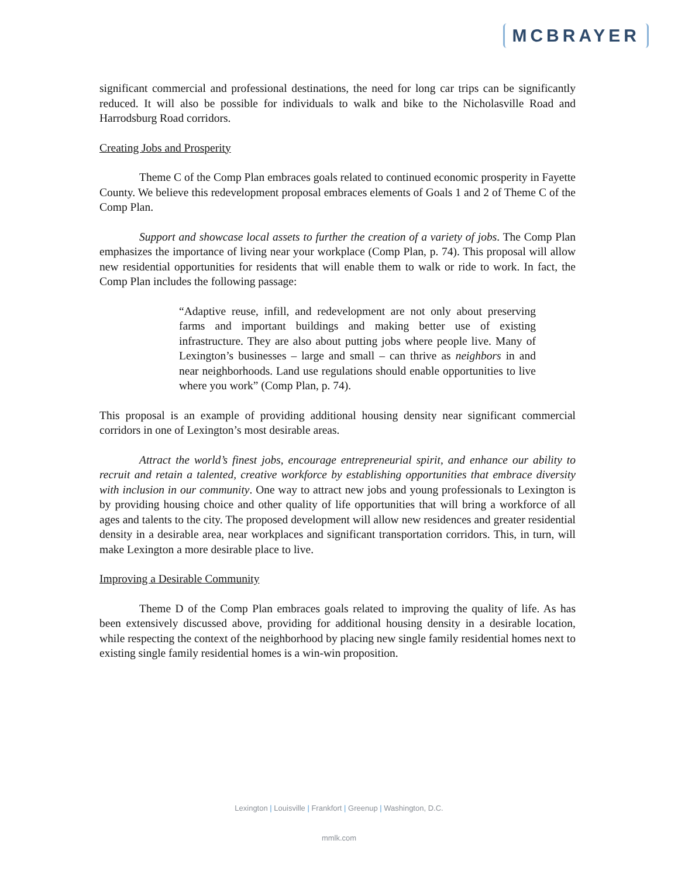MCBRAYER
significant commercial and professional destinations, the need for long car trips can be significantly reduced. It will also be possible for individuals to walk and bike to the Nicholasville Road and Harrodsburg Road corridors.
Creating Jobs and Prosperity
Theme C of the Comp Plan embraces goals related to continued economic prosperity in Fayette County. We believe this redevelopment proposal embraces elements of Goals 1 and 2 of Theme C of the Comp Plan.
Support and showcase local assets to further the creation of a variety of jobs. The Comp Plan emphasizes the importance of living near your workplace (Comp Plan, p. 74). This proposal will allow new residential opportunities for residents that will enable them to walk or ride to work. In fact, the Comp Plan includes the following passage:
“Adaptive reuse, infill, and redevelopment are not only about preserving farms and important buildings and making better use of existing infrastructure. They are also about putting jobs where people live. Many of Lexington’s businesses – large and small – can thrive as neighbors in and near neighborhoods. Land use regulations should enable opportunities to live where you work” (Comp Plan, p. 74).
This proposal is an example of providing additional housing density near significant commercial corridors in one of Lexington’s most desirable areas.
Attract the world’s finest jobs, encourage entrepreneurial spirit, and enhance our ability to recruit and retain a talented, creative workforce by establishing opportunities that embrace diversity with inclusion in our community. One way to attract new jobs and young professionals to Lexington is by providing housing choice and other quality of life opportunities that will bring a workforce of all ages and talents to the city. The proposed development will allow new residences and greater residential density in a desirable area, near workplaces and significant transportation corridors. This, in turn, will make Lexington a more desirable place to live.
Improving a Desirable Community
Theme D of the Comp Plan embraces goals related to improving the quality of life. As has been extensively discussed above, providing for additional housing density in a desirable location, while respecting the context of the neighborhood by placing new single family residential homes next to existing single family residential homes is a win-win proposition.
Lexington | Louisville | Frankfort | Greenup | Washington, D.C.
mmlk.com